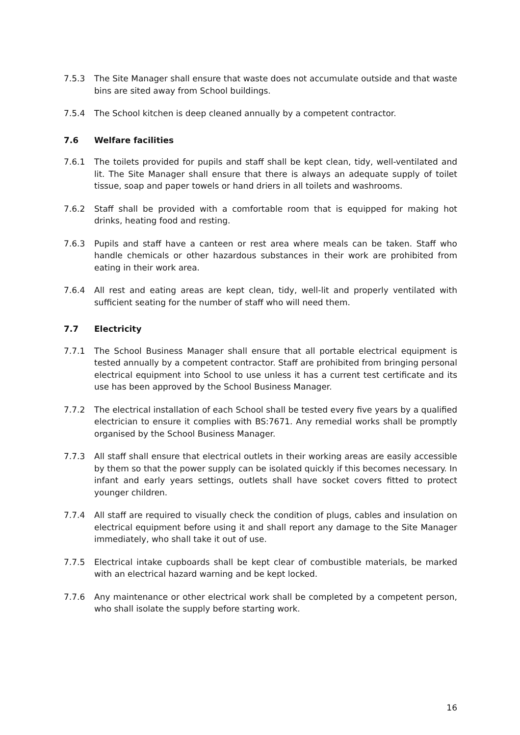7.5.3 The Site Manager shall ensure that waste does not accumulate outside and that waste bins are sited away from School buildings.
7.5.4 The School kitchen is deep cleaned annually by a competent contractor.
7.6 Welfare facilities
7.6.1 The toilets provided for pupils and staff shall be kept clean, tidy, well-ventilated and lit. The Site Manager shall ensure that there is always an adequate supply of toilet tissue, soap and paper towels or hand driers in all toilets and washrooms.
7.6.2 Staff shall be provided with a comfortable room that is equipped for making hot drinks, heating food and resting.
7.6.3 Pupils and staff have a canteen or rest area where meals can be taken. Staff who handle chemicals or other hazardous substances in their work are prohibited from eating in their work area.
7.6.4 All rest and eating areas are kept clean, tidy, well-lit and properly ventilated with sufficient seating for the number of staff who will need them.
7.7 Electricity
7.7.1 The School Business Manager shall ensure that all portable electrical equipment is tested annually by a competent contractor. Staff are prohibited from bringing personal electrical equipment into School to use unless it has a current test certificate and its use has been approved by the School Business Manager.
7.7.2 The electrical installation of each School shall be tested every five years by a qualified electrician to ensure it complies with BS:7671. Any remedial works shall be promptly organised by the School Business Manager.
7.7.3 All staff shall ensure that electrical outlets in their working areas are easily accessible by them so that the power supply can be isolated quickly if this becomes necessary. In infant and early years settings, outlets shall have socket covers fitted to protect younger children.
7.7.4 All staff are required to visually check the condition of plugs, cables and insulation on electrical equipment before using it and shall report any damage to the Site Manager immediately, who shall take it out of use.
7.7.5 Electrical intake cupboards shall be kept clear of combustible materials, be marked with an electrical hazard warning and be kept locked.
7.7.6 Any maintenance or other electrical work shall be completed by a competent person, who shall isolate the supply before starting work.
16